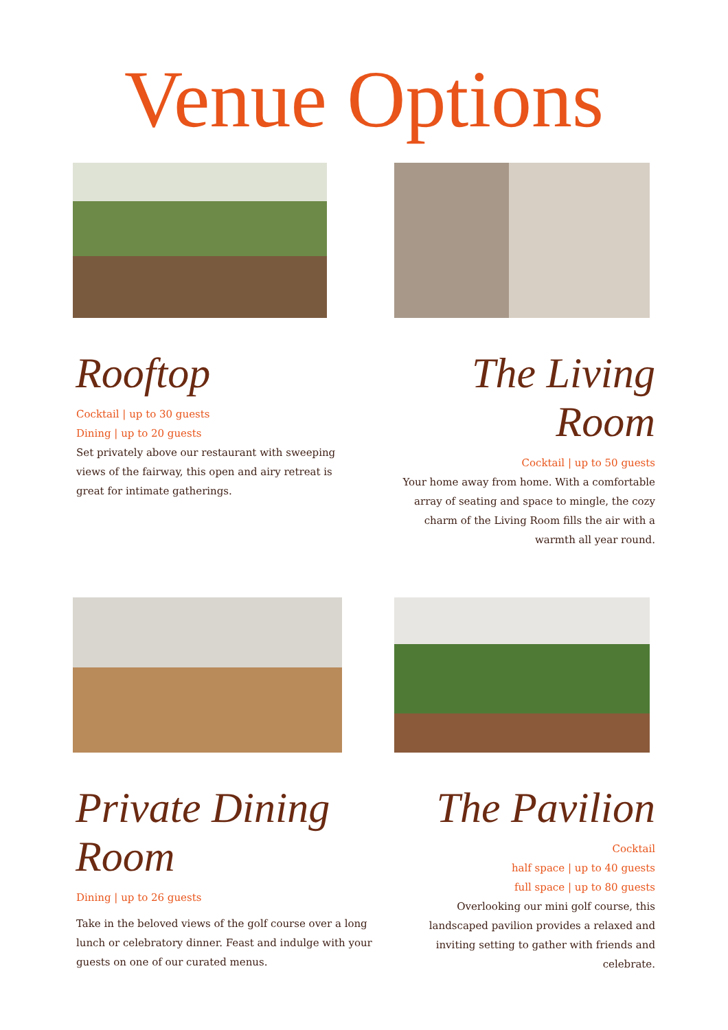Venue Options
Rooftop
Cocktail | up to 30 guests
Dining | up to 20 guests
Set privately above our restaurant with sweeping views of the fairway, this open and airy retreat is great for intimate gatherings.
The Living Room
Cocktail | up to 50 guests
Your home away from home. With a comfortable array of seating and space to mingle, the cozy charm of the Living Room fills the air with a warmth all year round.
Private Dining Room
Dining | up to 26 guests
Take in the beloved views of the golf course over a long lunch or celebratory dinner. Feast and indulge with your guests on one of our curated menus.
The Pavilion
Cocktail
half space | up to 40 guests
full space | up to 80 guests
Overlooking our mini golf course, this landscaped pavilion provides a relaxed and inviting setting to gather with friends and celebrate.